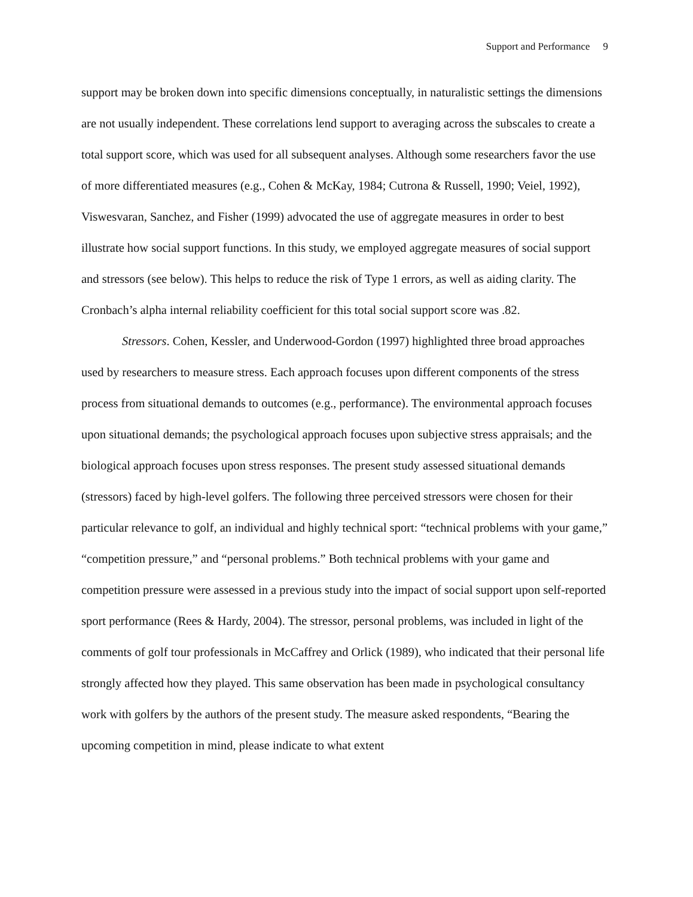Support and Performance 9
support may be broken down into specific dimensions conceptually, in naturalistic settings the dimensions are not usually independent. These correlations lend support to averaging across the subscales to create a total support score, which was used for all subsequent analyses. Although some researchers favor the use of more differentiated measures (e.g., Cohen & McKay, 1984; Cutrona & Russell, 1990; Veiel, 1992), Viswesvaran, Sanchez, and Fisher (1999) advocated the use of aggregate measures in order to best illustrate how social support functions. In this study, we employed aggregate measures of social support and stressors (see below). This helps to reduce the risk of Type 1 errors, as well as aiding clarity. The Cronbach’s alpha internal reliability coefficient for this total social support score was .82.
Stressors. Cohen, Kessler, and Underwood-Gordon (1997) highlighted three broad approaches used by researchers to measure stress. Each approach focuses upon different components of the stress process from situational demands to outcomes (e.g., performance). The environmental approach focuses upon situational demands; the psychological approach focuses upon subjective stress appraisals; and the biological approach focuses upon stress responses. The present study assessed situational demands (stressors) faced by high-level golfers. The following three perceived stressors were chosen for their particular relevance to golf, an individual and highly technical sport: “technical problems with your game,” “competition pressure,” and “personal problems.” Both technical problems with your game and competition pressure were assessed in a previous study into the impact of social support upon self-reported sport performance (Rees & Hardy, 2004). The stressor, personal problems, was included in light of the comments of golf tour professionals in McCaffrey and Orlick (1989), who indicated that their personal life strongly affected how they played. This same observation has been made in psychological consultancy work with golfers by the authors of the present study. The measure asked respondents, “Bearing the upcoming competition in mind, please indicate to what extent